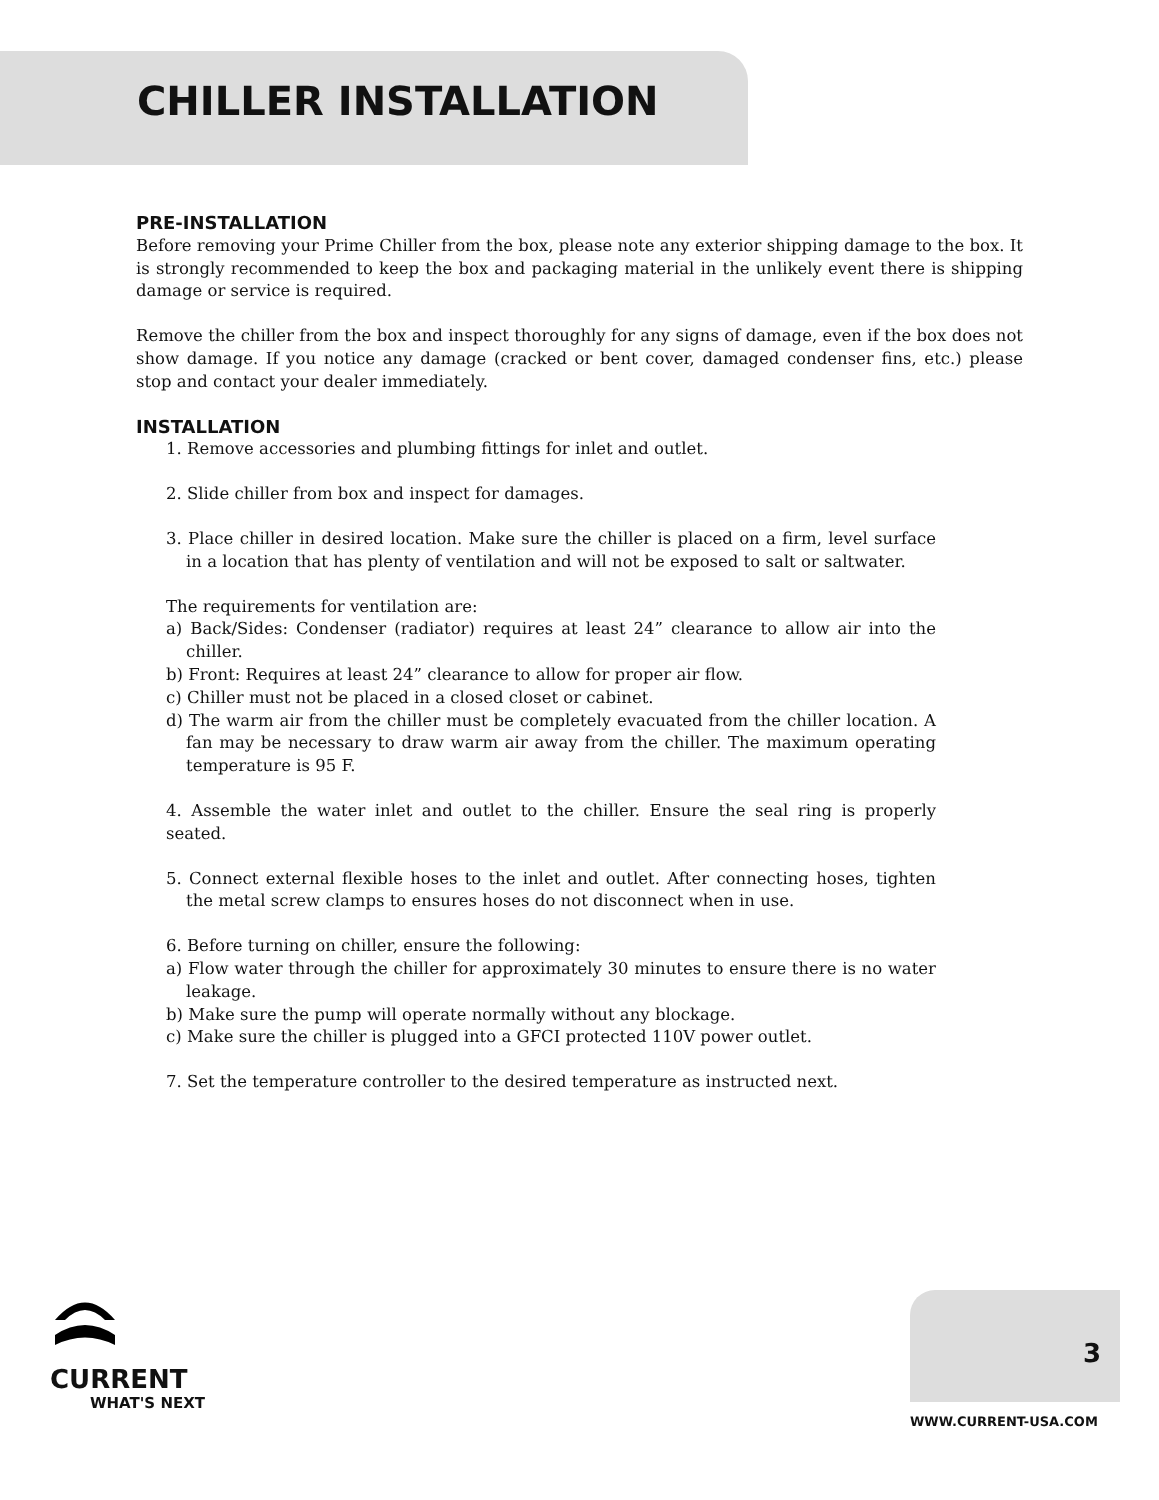CHILLER INSTALLATION
PRE-INSTALLATION
Before removing your Prime Chiller from the box, please note any exterior shipping damage to the box. It is strongly recommended to keep the box and packaging material in the unlikely event there is shipping damage or service is required.
Remove the chiller from the box and inspect thoroughly for any signs of damage, even if the box does not show damage. If you notice any damage (cracked or bent cover, damaged condenser fins, etc.) please stop and contact your dealer immediately.
INSTALLATION
1. Remove accessories and plumbing fittings for inlet and outlet.
2. Slide chiller from box and inspect for damages.
3. Place chiller in desired location. Make sure the chiller is placed on a firm, level surface in a location that has plenty of ventilation and will not be exposed to salt or saltwater.
The requirements for ventilation are:
a) Back/Sides: Condenser (radiator) requires at least 24” clearance to allow air into the chiller.
b) Front: Requires at least 24” clearance to allow for proper air flow.
c) Chiller must not be placed in a closed closet or cabinet.
d) The warm air from the chiller must be completely evacuated from the chiller location. A fan may be necessary to draw warm air away from the chiller. The maximum operating temperature is 95 F.
4. Assemble the water inlet and outlet to the chiller. Ensure the seal ring is properly seated.
5. Connect external flexible hoses to the inlet and outlet. After connecting hoses, tighten the metal screw clamps to ensures hoses do not disconnect when in use.
6. Before turning on chiller, ensure the following:
a) Flow water through the chiller for approximately 30 minutes to ensure there is no water leakage.
b) Make sure the pump will operate normally without any blockage.
c) Make sure the chiller is plugged into a GFCI protected 110V power outlet.
7. Set the temperature controller to the desired temperature as instructed next.
CURRENT
WHAT'S NEXT
3
WWW.CURRENT-USA.COM